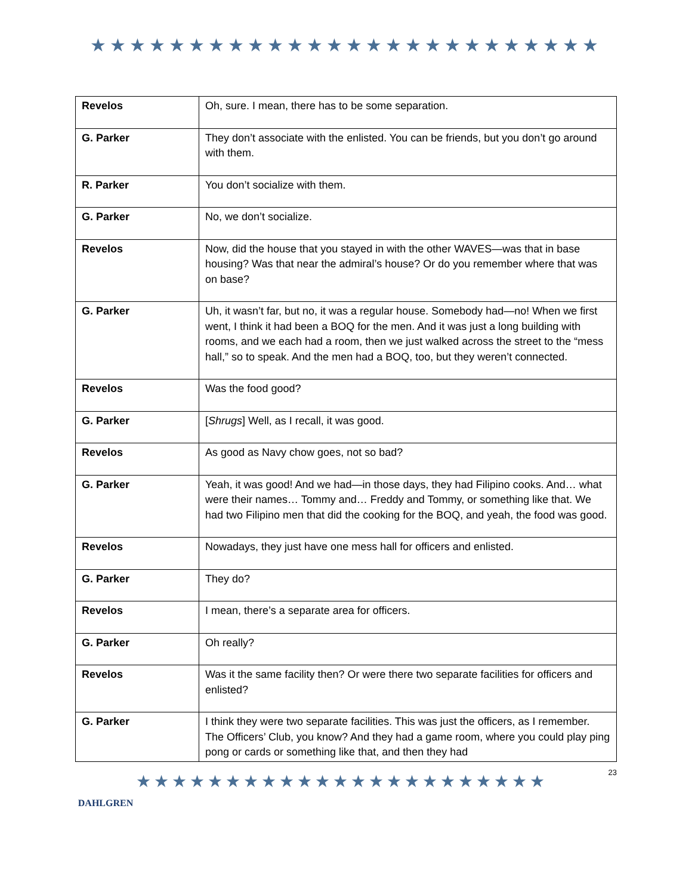★★★★★★★★★★★★★★★★★★★★★★★★★★
| Revelos | Oh, sure. I mean, there has to be some separation. |
| G. Parker | They don’t associate with the enlisted. You can be friends, but you don’t go around with them. |
| R. Parker | You don’t socialize with them. |
| G. Parker | No, we don’t socialize. |
| Revelos | Now, did the house that you stayed in with the other WAVES—was that in base housing? Was that near the admiral’s house? Or do you remember where that was on base? |
| G. Parker | Uh, it wasn’t far, but no, it was a regular house. Somebody had—no! When we first went, I think it had been a BOQ for the men. And it was just a long building with rooms, and we each had a room, then we just walked across the street to the “mess hall,” so to speak. And the men had a BOQ, too, but they weren’t connected. |
| Revelos | Was the food good? |
| G. Parker | [ Shrugs ] Well, as I recall, it was good. |
| Revelos | As good as Navy chow goes, not so bad? |
| G. Parker | Yeah, it was good! And we had—in those days, they had Filipino cooks. And… what were their names… Tommy and… Freddy and Tommy, or something like that. We had two Filipino men that did the cooking for the BOQ, and yeah, the food was good. |
| Revelos | Nowadays, they just have one mess hall for officers and enlisted. |
| G. Parker | They do? |
| Revelos | I mean, there’s a separate area for officers. |
| G. Parker | Oh really? |
| Revelos | Was it the same facility then? Or were there two separate facilities for officers and enlisted? |
| G. Parker | I think they were two separate facilities. This was just the officers, as I remember. The Officers’ Club, you know? And they had a game room, where you could play ping pong or cards or something like that, and then they had |
DAHLGREN
★★★★★★★★★★★★★★★★★★★★★★★
23